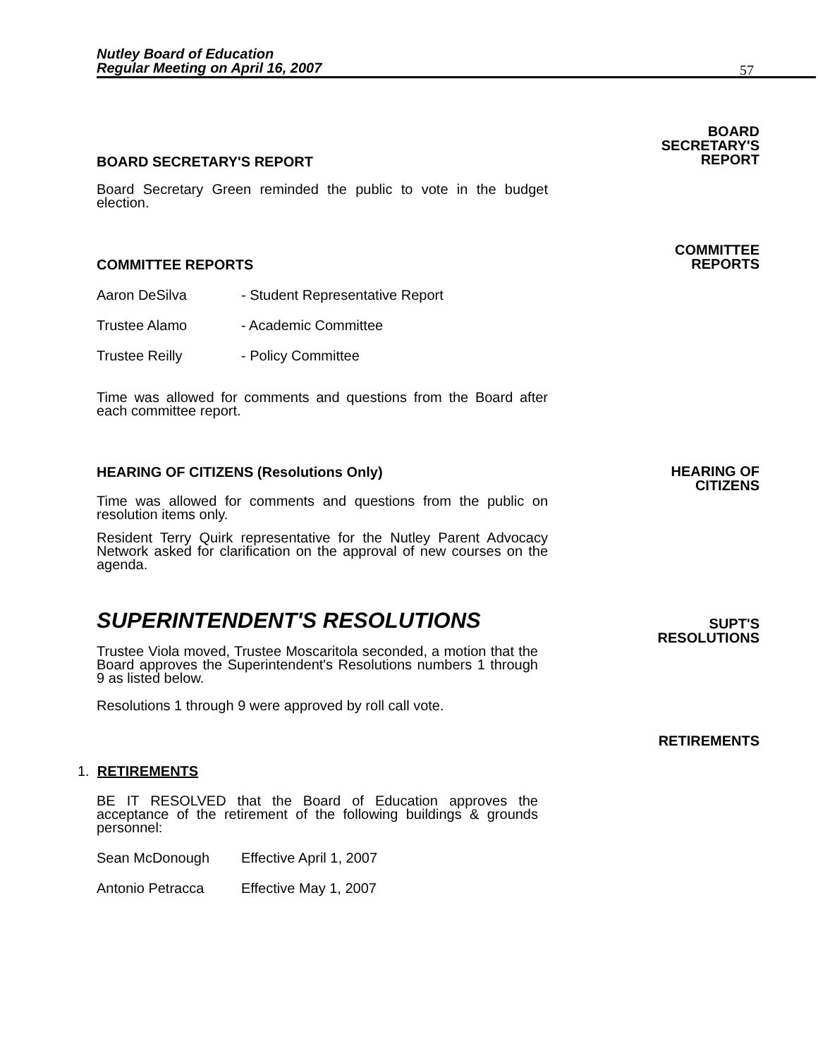Nutley Board of Education
Regular Meeting on April 16, 2007
57
BOARD SECRETARY'S REPORT
Board Secretary Green reminded the public to vote in the budget election.
BOARD
SECRETARY'S
REPORT
COMMITTEE REPORTS
Aaron DeSilva - Student Representative Report
Trustee Alamo - Academic Committee
Trustee Reilly - Policy Committee
Time was allowed for comments and questions from the Board after each committee report.
COMMITTEE
REPORTS
HEARING OF CITIZENS (Resolutions Only)
Time was allowed for comments and questions from the public on resolution items only.
Resident Terry Quirk representative for the Nutley Parent Advocacy Network asked for clarification on the approval of new courses on the agenda.
HEARING OF
CITIZENS
SUPERINTENDENT'S RESOLUTIONS
Trustee Viola moved, Trustee Moscaritola seconded, a motion that the Board approves the Superintendent's Resolutions numbers 1 through 9 as listed below.
Resolutions 1 through 9 were approved by roll call vote.
SUPT'S
RESOLUTIONS
RETIREMENTS
1. RETIREMENTS
BE IT RESOLVED that the Board of Education approves the acceptance of the retirement of the following buildings & grounds personnel:
Sean McDonough Effective April 1, 2007
Antonio Petracca Effective May 1, 2007